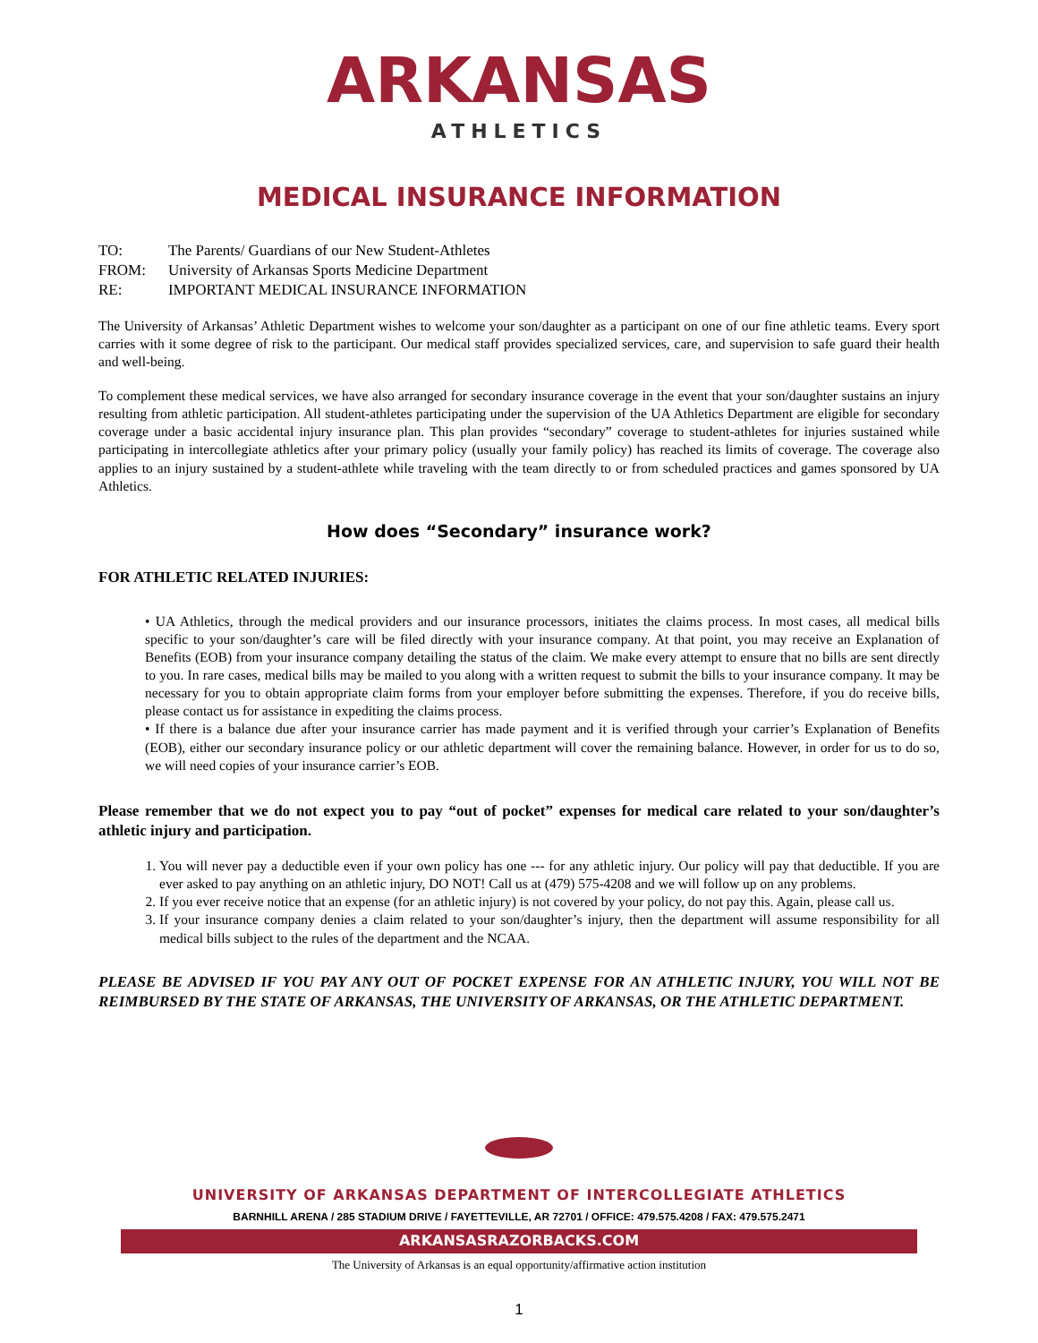ARKANSAS
ATHLETICS
MEDICAL INSURANCE INFORMATION
| TO: | The Parents/ Guardians of our New Student-Athletes |
| FROM: | University of Arkansas Sports Medicine Department |
| RE: | IMPORTANT MEDICAL INSURANCE INFORMATION |
The University of Arkansas’ Athletic Department wishes to welcome your son/daughter as a participant on one of our fine athletic teams. Every sport carries with it some degree of risk to the participant. Our medical staff provides specialized services, care, and supervision to safe guard their health and well-being.
To complement these medical services, we have also arranged for secondary insurance coverage in the event that your son/daughter sustains an injury resulting from athletic participation. All student-athletes participating under the supervision of the UA Athletics Department are eligible for secondary coverage under a basic accidental injury insurance plan. This plan provides “secondary” coverage to student-athletes for injuries sustained while participating in intercollegiate athletics after your primary policy (usually your family policy) has reached its limits of coverage. The coverage also applies to an injury sustained by a student-athlete while traveling with the team directly to or from scheduled practices and games sponsored by UA Athletics.
How does “Secondary” insurance work?
FOR ATHLETIC RELATED INJURIES:
• UA Athletics, through the medical providers and our insurance processors, initiates the claims process. In most cases, all medical bills specific to your son/daughter’s care will be filed directly with your insurance company. At that point, you may receive an Explanation of Benefits (EOB) from your insurance company detailing the status of the claim. We make every attempt to ensure that no bills are sent directly to you. In rare cases, medical bills may be mailed to you along with a written request to submit the bills to your insurance company. It may be necessary for you to obtain appropriate claim forms from your employer before submitting the expenses. Therefore, if you do receive bills, please contact us for assistance in expediting the claims process.
• If there is a balance due after your insurance carrier has made payment and it is verified through your carrier’s Explanation of Benefits (EOB), either our secondary insurance policy or our athletic department will cover the remaining balance. However, in order for us to do so, we will need copies of your insurance carrier’s EOB.
Please remember that we do not expect you to pay “out of pocket” expenses for medical care related to your son/daughter’s athletic injury and participation.
1. You will never pay a deductible even if your own policy has one --- for any athletic injury. Our policy will pay that deductible. If you are ever asked to pay anything on an athletic injury, DO NOT! Call us at (479) 575-4208 and we will follow up on any problems.
2. If you ever receive notice that an expense (for an athletic injury) is not covered by your policy, do not pay this. Again, please call us.
3. If your insurance company denies a claim related to your son/daughter’s injury, then the department will assume responsibility for all medical bills subject to the rules of the department and the NCAA.
PLEASE BE ADVISED IF YOU PAY ANY OUT OF POCKET EXPENSE FOR AN ATHLETIC INJURY, YOU WILL NOT BE REIMBURSED BY THE STATE OF ARKANSAS, THE UNIVERSITY OF ARKANSAS, OR THE ATHLETIC DEPARTMENT.
UNIVERSITY OF ARKANSAS DEPARTMENT OF INTERCOLLEGIATE ATHLETICS
BARNHILL ARENA / 285 STADIUM DRIVE / FAYETTEVILLE, AR 72701 / OFFICE: 479.575.4208 / FAX: 479.575.2471
ARKANSASRAZORBACKS.COM
The University of Arkansas is an equal opportunity/affirmative action institution
1